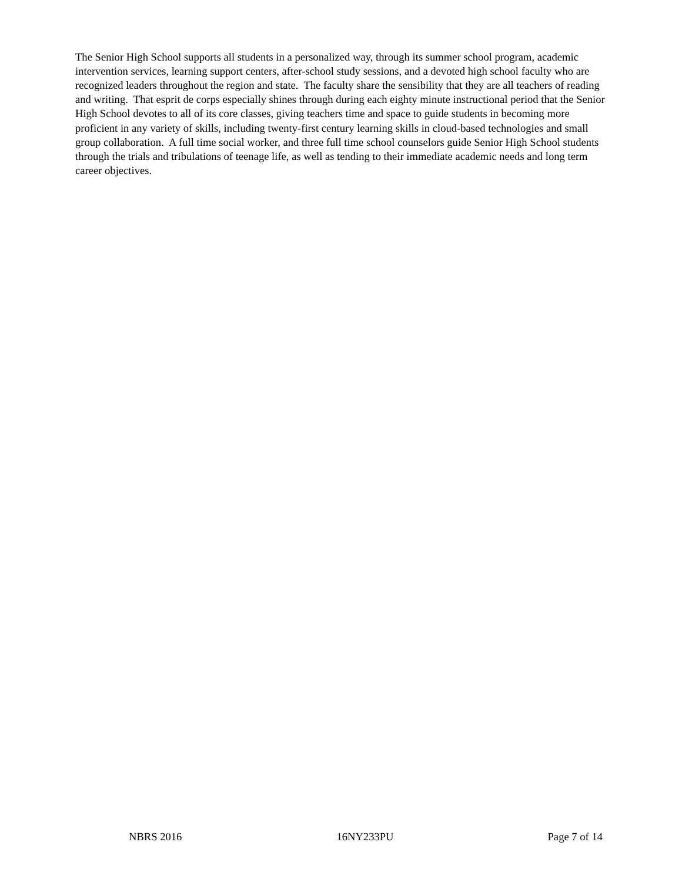The Senior High School supports all students in a personalized way, through its summer school program, academic intervention services, learning support centers, after-school study sessions, and a devoted high school faculty who are recognized leaders throughout the region and state. The faculty share the sensibility that they are all teachers of reading and writing. That esprit de corps especially shines through during each eighty minute instructional period that the Senior High School devotes to all of its core classes, giving teachers time and space to guide students in becoming more proficient in any variety of skills, including twenty-first century learning skills in cloud-based technologies and small group collaboration. A full time social worker, and three full time school counselors guide Senior High School students through the trials and tribulations of teenage life, as well as tending to their immediate academic needs and long term career objectives.
NBRS 2016 16NY233PU Page 7 of 14